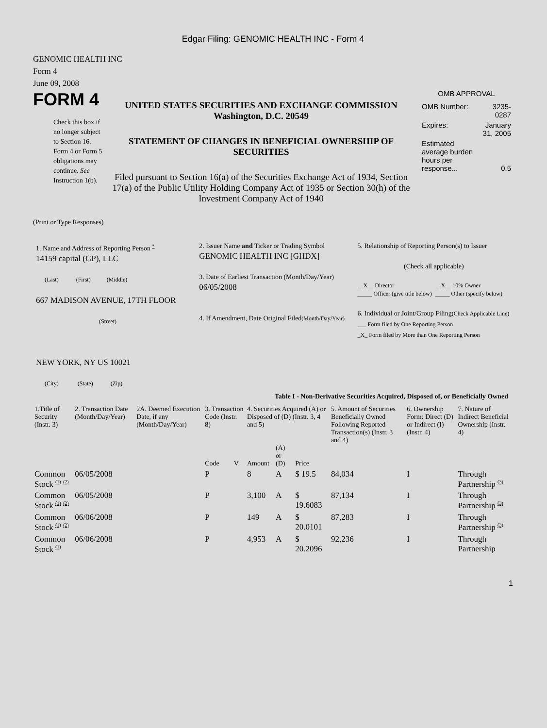Edgar Filing: GENOMIC HEALTH INC - Form 4
GENOMIC HEALTH INC
Form 4
June 09, 2008
FORM 4
Check this box if no longer subject to Section 16. Form 4 or Form 5 obligations may continue. See Instruction 1(b).
UNITED STATES SECURITIES AND EXCHANGE COMMISSION
Washington, D.C. 20549
STATEMENT OF CHANGES IN BENEFICIAL OWNERSHIP OF SECURITIES
Filed pursuant to Section 16(a) of the Securities Exchange Act of 1934, Section 17(a) of the Public Utility Holding Company Act of 1935 or Section 30(h) of the Investment Company Act of 1940
OMB APPROVAL
| OMB Number: | 3235-0287 |
| Expires: | January 31, 2005 |
| Estimated average burden hours per response... | 0.5 |
(Print or Type Responses)
1. Name and Address of Reporting Person <sup>*</sup>
14159 capital (GP), LLC
(Last) (First) (Middle)
667 MADISON AVENUE, 17TH FLOOR
(Street)
NEW YORK, NY US 10021
(City) (State) (Zip)
2. Issuer Name and Ticker or Trading Symbol
GENOMIC HEALTH INC [GHDX]
3. Date of Earliest Transaction (Month/Day/Year)
06/05/2008
4. If Amendment, Date Original Filed(Month/Day/Year)
5. Relationship of Reporting Person(s) to Issuer
(Check all applicable)
__X__ Director
_____ Officer (give title below)
__X__ 10% Owner
_____ Other (specify below)
6. Individual or Joint/Group Filing(Check Applicable Line)
___ Form filed by One Reporting Person
_X_ Form filed by More than One Reporting Person
Table I - Non-Derivative Securities Acquired, Disposed of, or Beneficially Owned
| 1.Title of Security (Instr. 3) | 2. Transaction Date (Month/Day/Year) | 2A. Deemed Execution Date, if any (Month/Day/Year) | 3. Transaction Code (Instr. 8) | | 4. Securities Acquired (A) or Disposed of (D) (Instr. 3, 4 and 5) | | | 5. Amount of Securities Beneficially Owned Following Reported Transaction(s) (Instr. 3 and 4) | 6. Ownership Form: Direct (D) or Indirect (I) (Instr. 4) | 7. Nature of Indirect Beneficial Ownership (Instr. 4) |
| --- | --- | --- | --- | --- | --- | --- | --- | --- | --- | --- |
| | | | Code | V | Amount | (A) or (D) | Price | | | |
| Common Stock <sup>(1)</sup> <sup>(2)</sup> | 06/05/2008 | | P | | 8 | A | $ 19.5 | 84,034 | I | Through Partnership <sup>(3)</sup> |
| Common Stock <sup>(1)</sup> <sup>(2)</sup> | 06/05/2008 | | P | | 3,100 | A | $ 19.6083 | 87,134 | I | Through Partnership <sup>(3)</sup> |
| Common Stock <sup>(1)</sup> <sup>(2)</sup> | 06/06/2008 | | P | | 149 | A | $ 20.0101 | 87,283 | I | Through Partnership <sup>(3)</sup> |
| Common Stock <sup>(1)</sup> | 06/06/2008 | | P | | 4,953 | A | $ 20.2096 | 92,236 | I | Through Partnership |
1